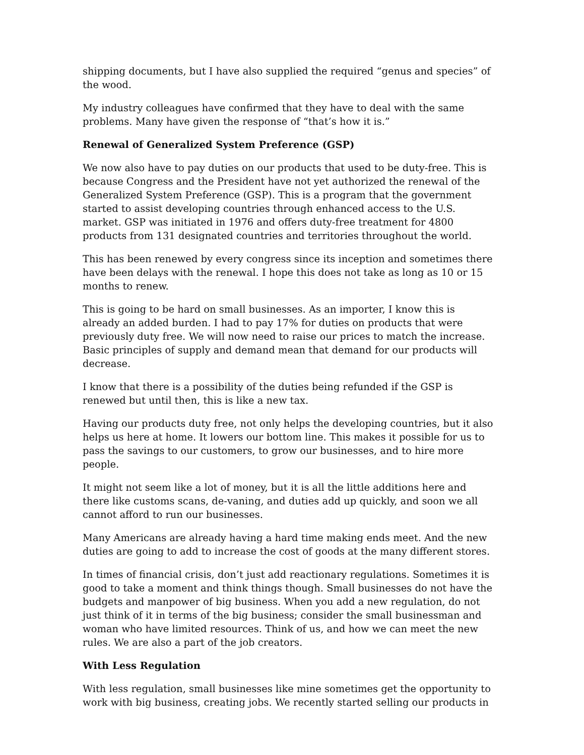shipping documents, but I have also supplied the required “genus and species” of the wood.
My industry colleagues have confirmed that they have to deal with the same problems. Many have given the response of “that’s how it is.”
Renewal of Generalized System Preference (GSP)
We now also have to pay duties on our products that used to be duty-free. This is because Congress and the President have not yet authorized the renewal of the Generalized System Preference (GSP). This is a program that the government started to assist developing countries through enhanced access to the U.S. market. GSP was initiated in 1976 and offers duty-free treatment for 4800 products from 131 designated countries and territories throughout the world.
This has been renewed by every congress since its inception and sometimes there have been delays with the renewal. I hope this does not take as long as 10 or 15 months to renew.
This is going to be hard on small businesses. As an importer, I know this is already an added burden. I had to pay 17% for duties on products that were previously duty free. We will now need to raise our prices to match the increase. Basic principles of supply and demand mean that demand for our products will decrease.
I know that there is a possibility of the duties being refunded if the GSP is renewed but until then, this is like a new tax.
Having our products duty free, not only helps the developing countries, but it also helps us here at home. It lowers our bottom line. This makes it possible for us to pass the savings to our customers, to grow our businesses, and to hire more people.
It might not seem like a lot of money, but it is all the little additions here and there like customs scans, de-vaning, and duties add up quickly, and soon we all cannot afford to run our businesses.
Many Americans are already having a hard time making ends meet. And the new duties are going to add to increase the cost of goods at the many different stores.
In times of financial crisis, don’t just add reactionary regulations. Sometimes it is good to take a moment and think things though. Small businesses do not have the budgets and manpower of big business. When you add a new regulation, do not just think of it in terms of the big business; consider the small businessman and woman who have limited resources. Think of us, and how we can meet the new rules. We are also a part of the job creators.
With Less Regulation
With less regulation, small businesses like mine sometimes get the opportunity to work with big business, creating jobs. We recently started selling our products in